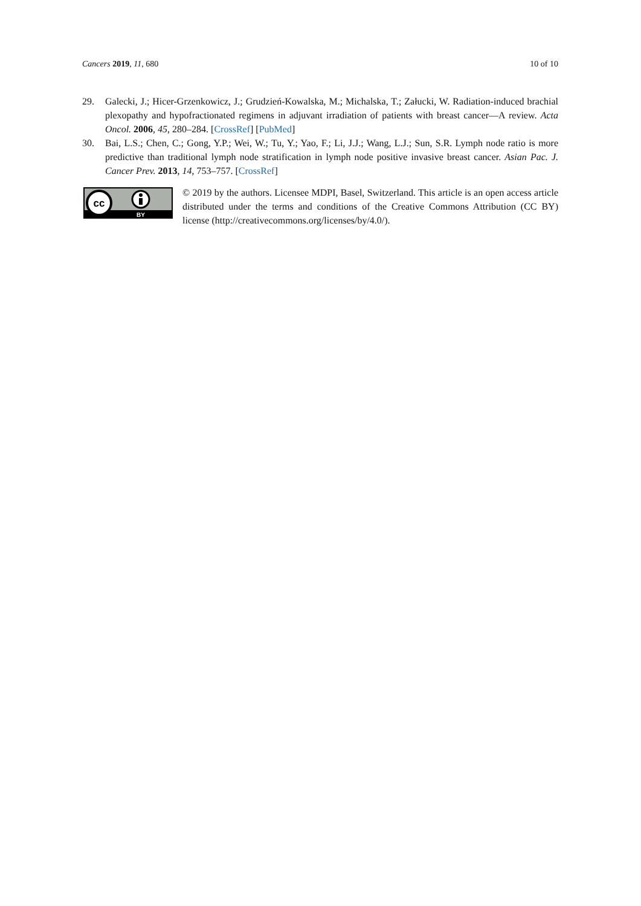Cancers 2019, 11, 680 10 of 10
29. Galecki, J.; Hicer-Grzenkowicz, J.; Grudzień-Kowalska, M.; Michalska, T.; Załucki, W. Radiation-induced brachial plexopathy and hypofractionated regimens in adjuvant irradiation of patients with breast cancer—A review. Acta Oncol. 2006, 45, 280–284. [CrossRef] [PubMed]
30. Bai, L.S.; Chen, C.; Gong, Y.P.; Wei, W.; Tu, Y.; Yao, F.; Li, J.J.; Wang, L.J.; Sun, S.R. Lymph node ratio is more predictive than traditional lymph node stratification in lymph node positive invasive breast cancer. Asian Pac. J. Cancer Prev. 2013, 14, 753–757. [CrossRef]
cc
BY
© 2019 by the authors. Licensee MDPI, Basel, Switzerland. This article is an open access article distributed under the terms and conditions of the Creative Commons Attribution (CC BY) license (http://creativecommons.org/licenses/by/4.0/).